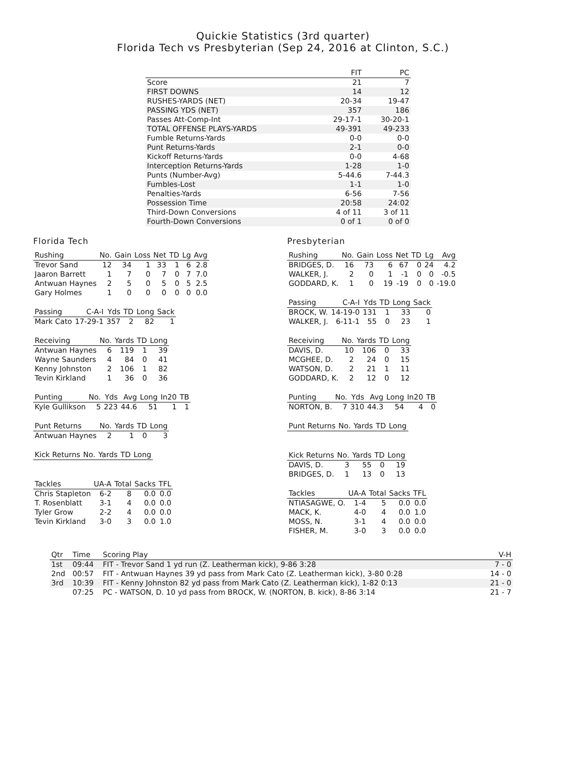Quickie Statistics (3rd quarter)
Florida Tech vs Presbyterian (Sep 24, 2016 at Clinton, S.C.)
| | FIT | PC |
| --- | --- | --- |
| Score | 21 | 7 |
| FIRST DOWNS | 14 | 12 |
| RUSHES-YARDS (NET) | 20-34 | 19-47 |
| PASSING YDS (NET) | 357 | 186 |
| Passes Att-Comp-Int | 29-17-1 | 30-20-1 |
| TOTAL OFFENSE PLAYS-YARDS | 49-391 | 49-233 |
| Fumble Returns-Yards | 0-0 | 0-0 |
| Punt Returns-Yards | 2-1 | 0-0 |
| Kickoff Returns-Yards | 0-0 | 4-68 |
| Interception Returns-Yards | 1-28 | 1-0 |
| Punts (Number-Avg) | 5-44.6 | 7-44.3 |
| Fumbles-Lost | 1-1 | 1-0 |
| Penalties-Yards | 6-56 | 7-56 |
| Possession Time | 20:58 | 24:02 |
| Third-Down Conversions | 4 of 11 | 3 of 11 |
| Fourth-Down Conversions | 0 of 1 | 0 of 0 |
Florida Tech
| Rushing | No. | Gain | Loss | Net | TD | Lg | Avg |
| --- | --- | --- | --- | --- | --- | --- | --- |
| Trevor Sand | 12 | 34 | 1 | 33 | 1 | 6 | 2.8 |
| Jaaron Barrett | 1 | 7 | 0 | 7 | 0 | 7 | 7.0 |
| Antwuan Haynes | 2 | 5 | 0 | 5 | 0 | 5 | 2.5 |
| Gary Holmes | 1 | 0 | 0 | 0 | 0 | 0 | 0.0 |
| Passing | C-A-I | Yds | TD | Long | Sack |
| --- | --- | --- | --- | --- | --- |
| Mark Cato | 17-29-1 | 357 | 2 | 82 | 1 |
| Receiving | No. | Yards | TD | Long |
| --- | --- | --- | --- | --- |
| Antwuan Haynes | 6 | 119 | 1 | 39 |
| Wayne Saunders | 4 | 84 | 0 | 41 |
| Kenny Johnston | 2 | 106 | 1 | 82 |
| Tevin Kirkland | 1 | 36 | 0 | 36 |
| Punting | No. | Yds | Avg | Long | In20 | TB |
| --- | --- | --- | --- | --- | --- | --- |
| Kyle Gullikson | 5 | 223 | 44.6 | 51 | 1 | 1 |
| Punt Returns | No. | Yards | TD | Long |
| --- | --- | --- | --- | --- |
| Antwuan Haynes | 2 | 1 | 0 | 3 |
| Kick Returns | No. | Yards | TD | Long |
| --- | --- | --- | --- | --- |
| Tackles | UA-A | Total | Sacks | TFL |
| --- | --- | --- | --- | --- |
| Chris Stapleton | 6-2 | 8 | 0.0 | 0.0 |
| T. Rosenblatt | 3-1 | 4 | 0.0 | 0.0 |
| Tyler Grow | 2-2 | 4 | 0.0 | 0.0 |
| Tevin Kirkland | 3-0 | 3 | 0.0 | 1.0 |
Presbyterian
| Rushing | No. | Gain | Loss | Net | TD | Lg | Avg |
| --- | --- | --- | --- | --- | --- | --- | --- |
| BRIDGES, D. | 16 | 73 | 6 | 67 | 0 | 24 | 4.2 |
| WALKER, J. | 2 | 0 | 1 | -1 | 0 | 0 | -0.5 |
| GODDARD, K. | 1 | 0 | 19 | -19 | 0 | 0 | -19.0 |
| Passing | C-A-I | Yds | TD | Long | Sack |
| --- | --- | --- | --- | --- | --- |
| BROCK, W. | 14-19-0 | 131 | 1 | 33 | 0 |
| WALKER, J. | 6-11-1 | 55 | 0 | 23 | 1 |
| Receiving | No. | Yards | TD | Long |
| --- | --- | --- | --- | --- |
| DAVIS, D. | 10 | 106 | 0 | 33 |
| MCGHEE, D. | 2 | 24 | 0 | 15 |
| WATSON, D. | 2 | 21 | 1 | 11 |
| GODDARD, K. | 2 | 12 | 0 | 12 |
| Punting | No. | Yds | Avg | Long | In20 | TB |
| --- | --- | --- | --- | --- | --- | --- |
| NORTON, B. | 7 | 310 | 44.3 | 54 | 4 | 0 |
| Punt Returns | No. | Yards | TD | Long |
| --- | --- | --- | --- | --- |
| Kick Returns | No. | Yards | TD | Long |
| --- | --- | --- | --- | --- |
| DAVIS, D. | 3 | 55 | 0 | 19 |
| BRIDGES, D. | 1 | 13 | 0 | 13 |
| Tackles | UA-A | Total | Sacks | TFL |
| --- | --- | --- | --- | --- |
| NTIASAGWE, O. | 1-4 | 5 | 0.0 | 0.0 |
| MACK, K. | 4-0 | 4 | 0.0 | 1.0 |
| MOSS, N. | 3-1 | 4 | 0.0 | 0.0 |
| FISHER, M. | 3-0 | 3 | 0.0 | 0.0 |
| Qtr | Time | Scoring Play | V-H |
| --- | --- | --- | --- |
| 1st | 09:44 | FIT - Trevor Sand 1 yd run (Z. Leatherman kick), 9-86 3:28 | 7 - 0 |
| 2nd | 00:57 | FIT - Antwuan Haynes 39 yd pass from Mark Cato (Z. Leatherman kick), 3-80 0:28 | 14 - 0 |
| 3rd | 10:39 | FIT - Kenny Johnston 82 yd pass from Mark Cato (Z. Leatherman kick), 1-82 0:13 | 21 - 0 |
| | 07:25 | PC - WATSON, D. 10 yd pass from BROCK, W. (NORTON, B. kick), 8-86 3:14 | 21 - 7 |